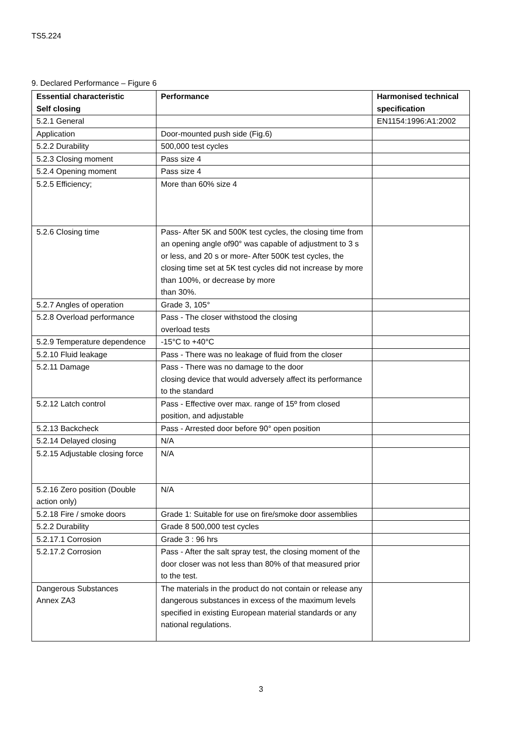TS5.224
9. Declared Performance – Figure 6
| Essential characteristic Self closing | Performance | Harmonised technical specification |
| --- | --- | --- |
| 5.2.1 General | | EN1154:1996:A1:2002 |
| Application | Door-mounted push side (Fig.6) | |
| 5.2.2 Durability | 500,000 test cycles | |
| 5.2.3 Closing moment | Pass size 4 | |
| 5.2.4 Opening moment | Pass size 4 | |
| 5.2.5 Efficiency; | More than 60% size 4 | |
| 5.2.6 Closing time | Pass- After 5K and 500K test cycles, the closing time from an opening angle of90° was capable of adjustment to 3 s or less, and 20 s or more- After 500K test cycles, the closing time set at 5K test cycles did not increase by more than 100%, or decrease by more than 30%. | |
| 5.2.7 Angles of operation | Grade 3, 105° | |
| 5.2.8 Overload performance | Pass - The closer withstood the closing overload tests | |
| 5.2.9 Temperature dependence | -15°C to +40°C | |
| 5.2.10 Fluid leakage | Pass - There was no leakage of fluid from the closer | |
| 5.2.11 Damage | Pass - There was no damage to the door closing device that would adversely affect its performance to the standard | |
| 5.2.12 Latch control | Pass - Effective over max. range of 15º from closed position, and adjustable | |
| 5.2.13 Backcheck | Pass - Arrested door before 90° open position | |
| 5.2.14 Delayed closing | N/A | |
| 5.2.15 Adjustable closing force | N/A | |
| 5.2.16 Zero position (Double action only) | N/A | |
| 5.2.18 Fire / smoke doors | Grade 1: Suitable for use on fire/smoke door assemblies | |
| 5.2.2 Durability | Grade 8 500,000 test cycles | |
| 5.2.17.1 Corrosion | Grade 3 : 96 hrs | |
| 5.2.17.2 Corrosion | Pass - After the salt spray test, the closing moment of the door closer was not less than 80% of that measured prior to the test. | |
| Dangerous Substances Annex ZA3 | The materials in the product do not contain or release any dangerous substances in excess of the maximum levels specified in existing European material standards or any national regulations. | |
3